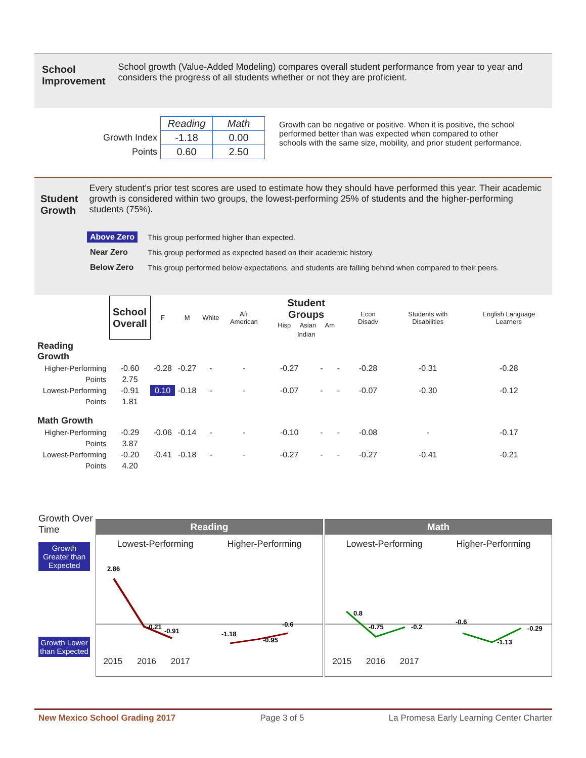School Improvement
School growth (Value-Added Modeling) compares overall student performance from year to year and considers the progress of all students whether or not they are proficient.
| | Reading | Math |
| Growth Index | -1.18 | 0.00 |
| Points | 0.60 | 2.50 |
Growth can be negative or positive. When it is positive, the school performed better than was expected when compared to other schools with the same size, mobility, and prior student performance.
Student Growth
Every student's prior test scores are used to estimate how they should have performed this year. Their academic growth is considered within two groups, the lowest-performing 25% of students and the higher-performing students (75%).
| Above Zero | This group performed higher than expected. |
| Near Zero | This group performed as expected based on their academic history. |
| Below Zero | This group performed below expectations, and students are falling behind when compared to their peers. |
| | School Overall | F | M | White | Afr American | Student Groups Hisp Asian Am Indian | | | Econ Disadv | Students with Disabilities | English Language Learners |
| --- | --- | --- | --- | --- | --- | --- | --- | --- | --- | --- | --- |
| Reading Growth | | | | | | | | | | | |
| Higher-Performing | -0.60 | -0.28 | -0.27 | - | - | -0.27 | - | - | -0.28 | -0.31 | -0.28 |
| Points | 2.75 | | | | | | | | | | |
| Lowest-Performing | -0.91 | 0.10 | -0.18 | - | - | -0.07 | - | - | -0.07 | -0.30 | -0.12 |
| Points | 1.81 | | | | | | | | | | |
| Math Growth | | | | | | | | | | | |
| Higher-Performing | -0.29 | -0.06 | -0.14 | - | - | -0.10 | - | - | -0.08 | - | -0.17 |
| Points | 3.87 | | | | | | | | | | |
| Lowest-Performing | -0.20 | -0.41 | -0.18 | - | - | -0.27 | - | - | -0.27 | -0.41 | -0.21 |
| Points | 4.20 | | | | | | | | | | |
Growth Over Time
Growth Greater than Expected
Growth Lower than Expected
Reading
Lowest-Performing Higher-Performing
2.86
-0.21
-0.91
-1.18
-0.95
-0.6
2015 2016 2017
Math
Lowest-Performing Higher-Performing
0.8
-0.75
-0.2
-0.6
-1.13
-0.29
2015 2016 2017
New Mexico School Grading 2017 Page 3 of 5 La Promesa Early Learning Center Charter